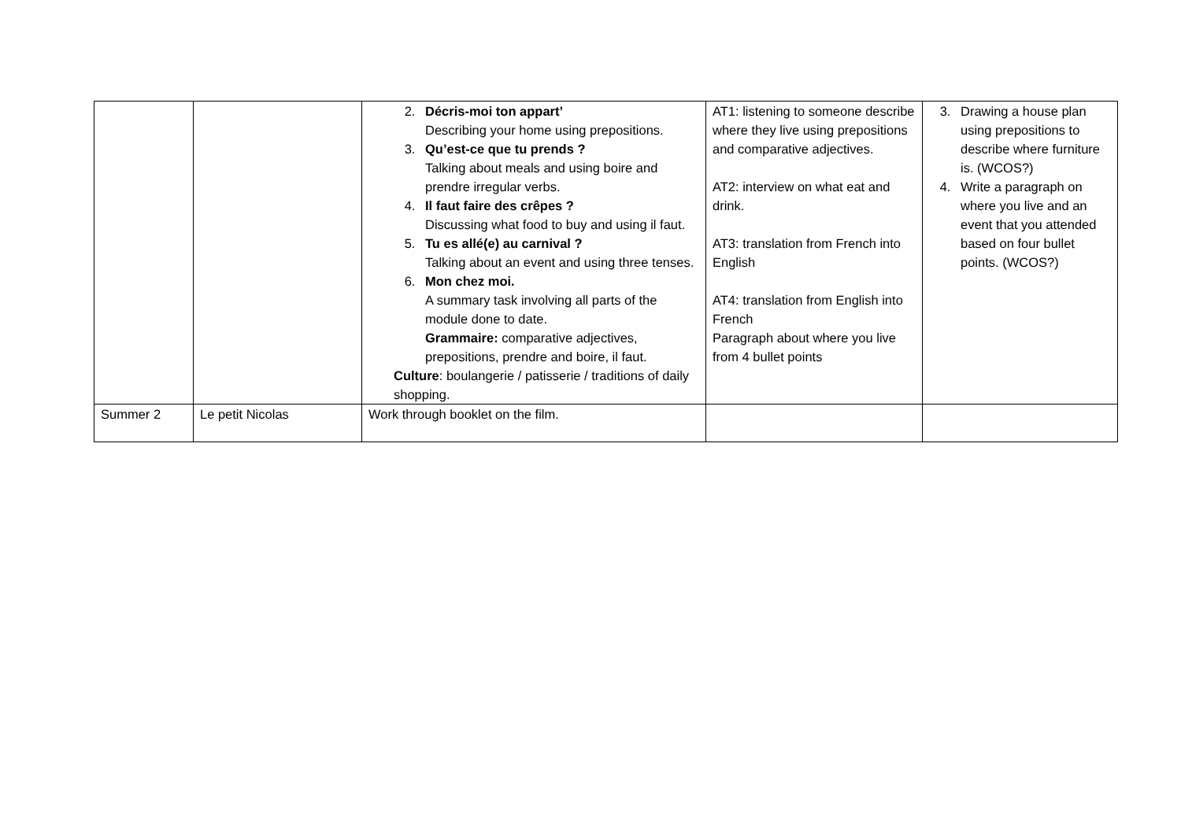| | | 2. Décris-moi ton appart’ Describing your home using prepositions. 3. Qu’est-ce que tu prends ? Talking about meals and using boire and prendre irregular verbs. 4. Il faut faire des crêpes ? Discussing what food to buy and using il faut. 5. Tu es allé(e) au carnival ? Talking about an event and using three tenses. 6. Mon chez moi. A summary task involving all parts of the module done to date. Grammaire: comparative adjectives, prepositions, prendre and boire, il faut. Culture : boulangerie / patisserie / traditions of daily shopping. | AT1: listening to someone describe where they live using prepositions and comparative adjectives. AT2: interview on what eat and drink. AT3: translation from French into English AT4: translation from English into French Paragraph about where you live from 4 bullet points | 3. Drawing a house plan using prepositions to describe where furniture is. (WCOS?) 4. Write a paragraph on where you live and an event that you attended based on four bullet points. (WCOS?) |
| Summer 2 | Le petit Nicolas | Work through booklet on the film. | | |